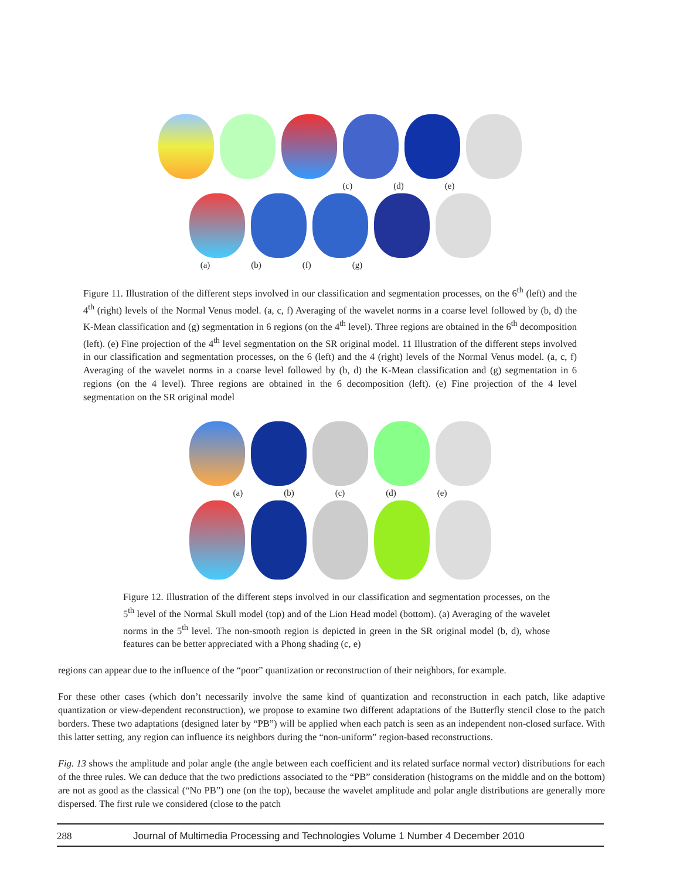(c) (d) (e)
(a) (b) (f) (g)
Figure 11. Illustration of the different steps involved in our classification and segmentation processes, on the 6<sup>th</sup> (left) and the 4<sup>th</sup> (right) levels of the Normal Venus model. (a, c, f) Averaging of the wavelet norms in a coarse level followed by (b, d) the K-Mean classification and (g) segmentation in 6 regions (on the 4<sup>th</sup> level). Three regions are obtained in the 6<sup>th</sup> decomposition (left). (e) Fine projection of the 4<sup>th</sup> level segmentation on the SR original model. 11 Illustration of the different steps involved in our classification and segmentation processes, on the 6 (left) and the 4 (right) levels of the Normal Venus model. (a, c, f) Averaging of the wavelet norms in a coarse level followed by (b, d) the K-Mean classification and (g) segmentation in 6 regions (on the 4 level). Three regions are obtained in the 6 decomposition (left). (e) Fine projection of the 4 level segmentation on the SR original model
(a) (b) (c) (d) (e)
Figure 12. Illustration of the different steps involved in our classification and segmentation processes, on the 5<sup>th</sup> level of the Normal Skull model (top) and of the Lion Head model (bottom). (a) Averaging of the wavelet norms in the 5<sup>th</sup> level. The non-smooth region is depicted in green in the SR original model (b, d), whose features can be better appreciated with a Phong shading (c, e)
regions can appear due to the influence of the “poor” quantization or reconstruction of their neighbors, for example.
For these other cases (which don’t necessarily involve the same kind of quantization and reconstruction in each patch, like adaptive quantization or view-dependent reconstruction), we propose to examine two different adaptations of the Butterfly stencil close to the patch borders. These two adaptations (designed later by “PB”) will be applied when each patch is seen as an independent non-closed surface. With this latter setting, any region can influence its neighbors during the “non-uniform” region-based reconstructions.
Fig. 13 shows the amplitude and polar angle (the angle between each coefficient and its related surface normal vector) distributions for each of the three rules. We can deduce that the two predictions associated to the “PB” consideration (histograms on the middle and on the bottom) are not as good as the classical (“No PB”) one (on the top), because the wavelet amplitude and polar angle distributions are generally more dispersed. The first rule we considered (close to the patch
288 Journal of Multimedia Processing and Technologies Volume 1 Number 4 December 2010